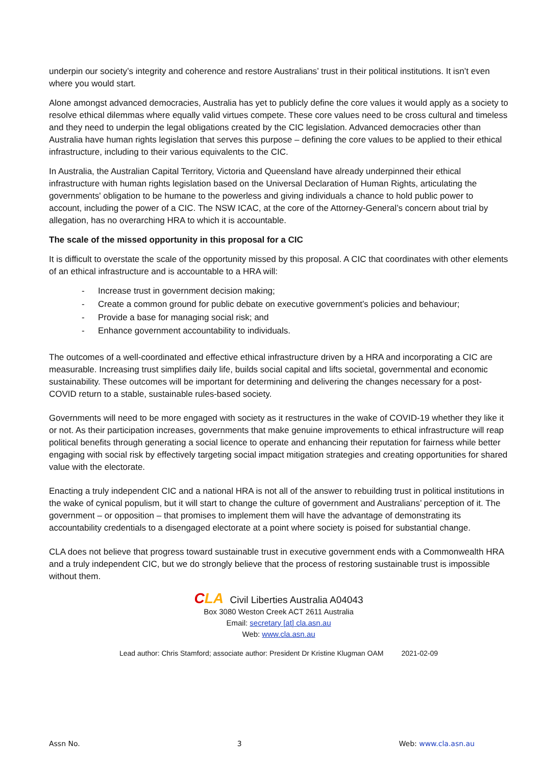underpin our society’s integrity and coherence and restore Australians’ trust in their political institutions. It isn’t even where you would start.
Alone amongst advanced democracies, Australia has yet to publicly define the core values it would apply as a society to resolve ethical dilemmas where equally valid virtues compete. These core values need to be cross cultural and timeless and they need to underpin the legal obligations created by the CIC legislation. Advanced democracies other than Australia have human rights legislation that serves this purpose – defining the core values to be applied to their ethical infrastructure, including to their various equivalents to the CIC.
In Australia, the Australian Capital Territory, Victoria and Queensland have already underpinned their ethical infrastructure with human rights legislation based on the Universal Declaration of Human Rights, articulating the governments' obligation to be humane to the powerless and giving individuals a chance to hold public power to account, including the power of a CIC. The NSW ICAC, at the core of the Attorney-General’s concern about trial by allegation, has no overarching HRA to which it is accountable.
The scale of the missed opportunity in this proposal for a CIC
It is difficult to overstate the scale of the opportunity missed by this proposal. A CIC that coordinates with other elements of an ethical infrastructure and is accountable to a HRA will:
- Increase trust in government decision making;
- Create a common ground for public debate on executive government’s policies and behaviour;
- Provide a base for managing social risk; and
- Enhance government accountability to individuals.
The outcomes of a well-coordinated and effective ethical infrastructure driven by a HRA and incorporating a CIC are measurable. Increasing trust simplifies daily life, builds social capital and lifts societal, governmental and economic sustainability. These outcomes will be important for determining and delivering the changes necessary for a post-COVID return to a stable, sustainable rules-based society.
Governments will need to be more engaged with society as it restructures in the wake of COVID-19 whether they like it or not. As their participation increases, governments that make genuine improvements to ethical infrastructure will reap political benefits through generating a social licence to operate and enhancing their reputation for fairness while better engaging with social risk by effectively targeting social impact mitigation strategies and creating opportunities for shared value with the electorate.
Enacting a truly independent CIC and a national HRA is not all of the answer to rebuilding trust in political institutions in the wake of cynical populism, but it will start to change the culture of government and Australians’ perception of it. The government – or opposition – that promises to implement them will have the advantage of demonstrating its accountability credentials to a disengaged electorate at a point where society is poised for substantial change.
CLA does not believe that progress toward sustainable trust in executive government ends with a Commonwealth HRA and a truly independent CIC, but we do strongly believe that the process of restoring sustainable trust is impossible without them.
CLA Civil Liberties Australia A04043
Box 3080 Weston Creek ACT 2611 Australia
Email: secretary [at] cla.asn.au
Web: www.cla.asn.au
Lead author: Chris Stamford; associate author: President Dr Kristine Klugman OAM 2021-02-09
Assn No. 3 Web: www.cla.asn.au